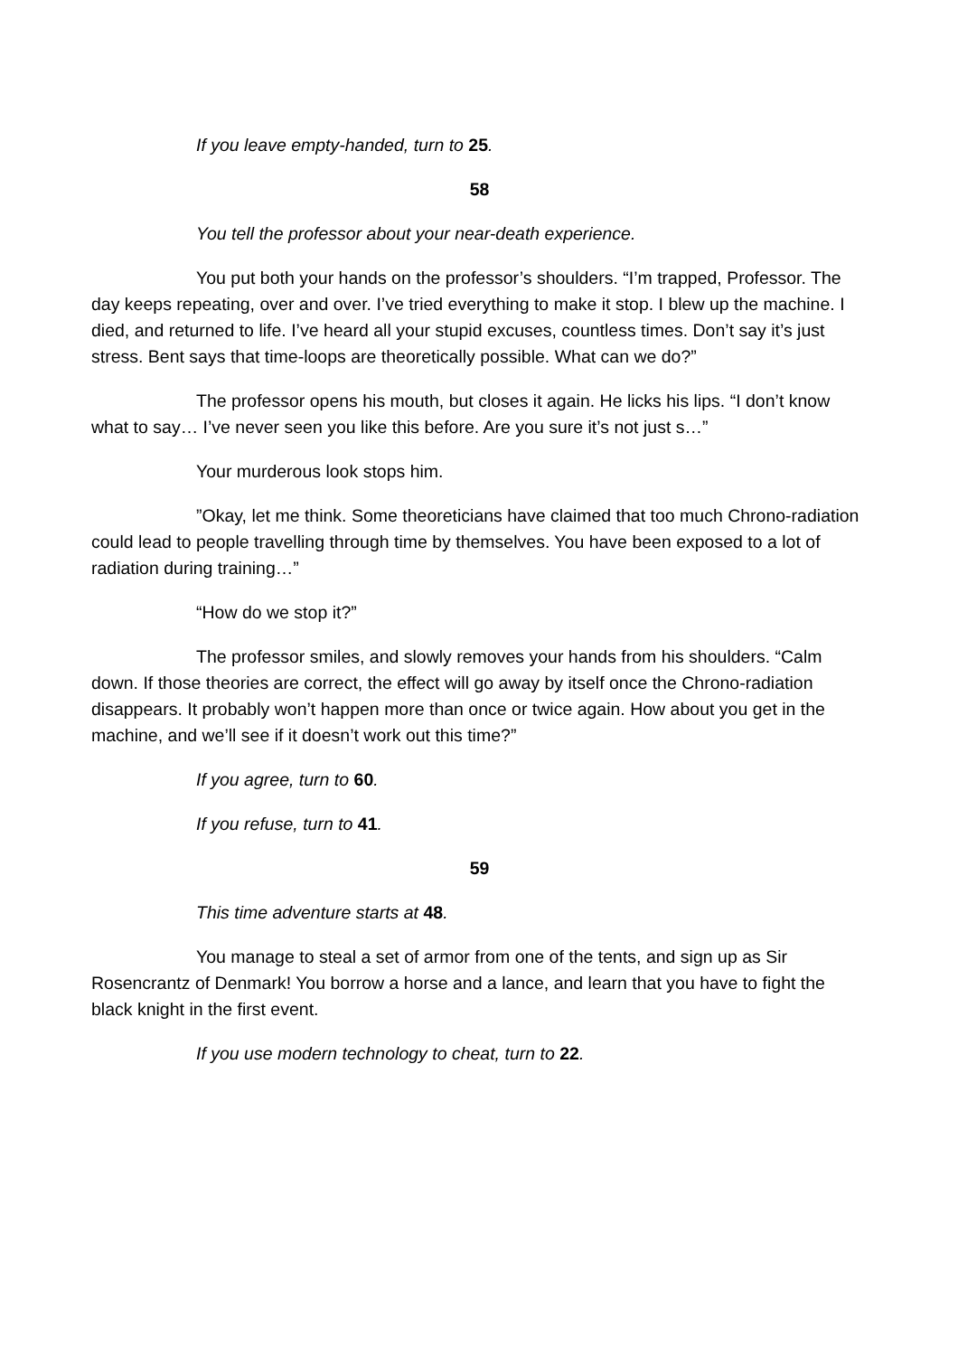If you leave empty-handed, turn to 25.
58
You tell the professor about your near-death experience.
You put both your hands on the professor’s shoulders. “I’m trapped, Professor. The day keeps repeating, over and over. I’ve tried everything to make it stop. I blew up the machine. I died, and returned to life. I’ve heard all your stupid excuses, countless times. Don’t say it’s just stress. Bent says that time-loops are theoretically possible. What can we do?”
The professor opens his mouth, but closes it again. He licks his lips. “I don’t know what to say… I’ve never seen you like this before. Are you sure it’s not just s…”
Your murderous look stops him.
”Okay, let me think. Some theoreticians have claimed that too much Chrono-radiation could lead to people travelling through time by themselves. You have been exposed to a lot of radiation during training…”
“How do we stop it?”
The professor smiles, and slowly removes your hands from his shoulders. “Calm down. If those theories are correct, the effect will go away by itself once the Chrono-radiation disappears. It probably won’t happen more than once or twice again. How about you get in the machine, and we’ll see if it doesn’t work out this time?”
If you agree, turn to 60.
If you refuse, turn to 41.
59
This time adventure starts at 48.
You manage to steal a set of armor from one of the tents, and sign up as Sir Rosencrantz of Denmark! You borrow a horse and a lance, and learn that you have to fight the black knight in the first event.
If you use modern technology to cheat, turn to 22.